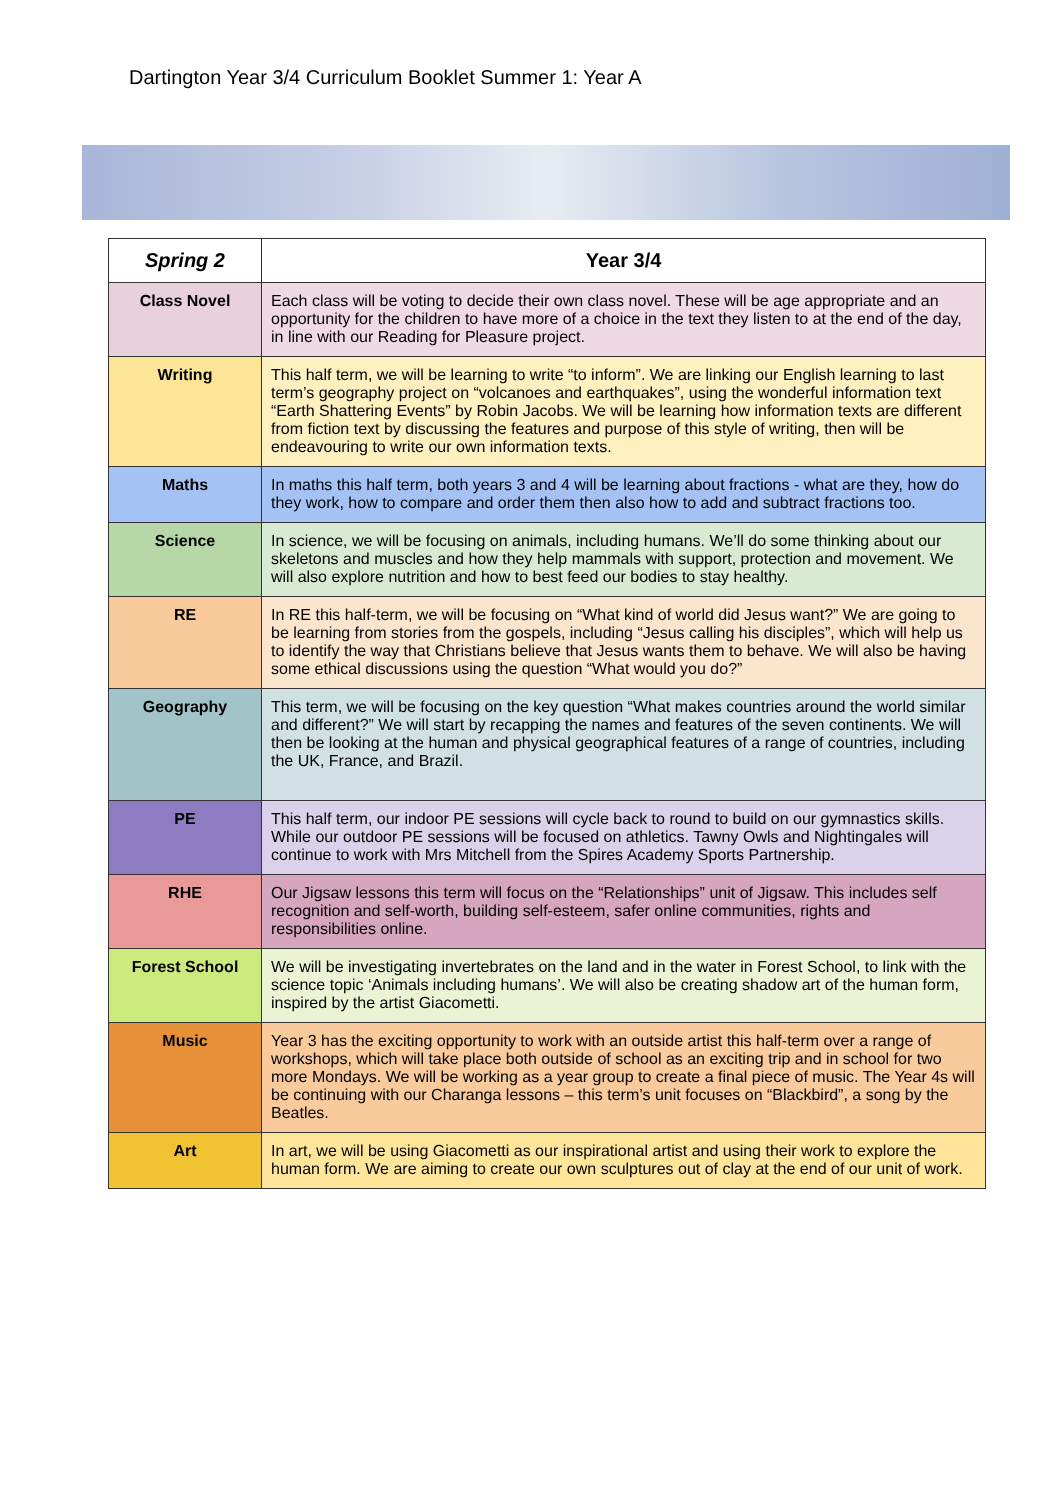Dartington Year 3/4 Curriculum Booklet Summer 1: Year A
| Spring 2 | Year 3/4 |
| --- | --- |
| Class Novel | Each class will be voting to decide their own class novel. These will be age appropriate and an opportunity for the children to have more of a choice in the text they listen to at the end of the day, in line with our Reading for Pleasure project. |
| Writing | This half term, we will be learning to write “to inform”. We are linking our English learning to last term’s geography project on “volcanoes and earthquakes”, using the wonderful information text “Earth Shattering Events” by Robin Jacobs. We will be learning how information texts are different from fiction text by discussing the features and purpose of this style of writing, then will be endeavouring to write our own information texts. |
| Maths | In maths this half term, both years 3 and 4 will be learning about fractions - what are they, how do they work, how to compare and order them then also how to add and subtract fractions too. |
| Science | In science, we will be focusing on animals, including humans. We’ll do some thinking about our skeletons and muscles and how they help mammals with support, protection and movement. We will also explore nutrition and how to best feed our bodies to stay healthy. |
| RE | In RE this half-term, we will be focusing on “What kind of world did Jesus want?” We are going to be learning from stories from the gospels, including “Jesus calling his disciples”, which will help us to identify the way that Christians believe that Jesus wants them to behave. We will also be having some ethical discussions using the question “What would you do?” |
| Geography | This term, we will be focusing on the key question “What makes countries around the world similar and different?” We will start by recapping the names and features of the seven continents. We will then be looking at the human and physical geographical features of a range of countries, including the UK, France, and Brazil. |
| PE | This half term, our indoor PE sessions will cycle back to round to build on our gymnastics skills. While our outdoor PE sessions will be focused on athletics. Tawny Owls and Nightingales will continue to work with Mrs Mitchell from the Spires Academy Sports Partnership. |
| RHE | Our Jigsaw lessons this term will focus on the “Relationships” unit of Jigsaw. This includes self recognition and self-worth, building self-esteem, safer online communities, rights and responsibilities online. |
| Forest School | We will be investigating invertebrates on the land and in the water in Forest School, to link with the science topic ‘Animals including humans’. We will also be creating shadow art of the human form, inspired by the artist Giacometti. |
| Music | Year 3 has the exciting opportunity to work with an outside artist this half-term over a range of workshops, which will take place both outside of school as an exciting trip and in school for two more Mondays. We will be working as a year group to create a final piece of music. The Year 4s will be continuing with our Charanga lessons – this term’s unit focuses on “Blackbird”, a song by the Beatles. |
| Art | In art, we will be using Giacometti as our inspirational artist and using their work to explore the human form. We are aiming to create our own sculptures out of clay at the end of our unit of work. |